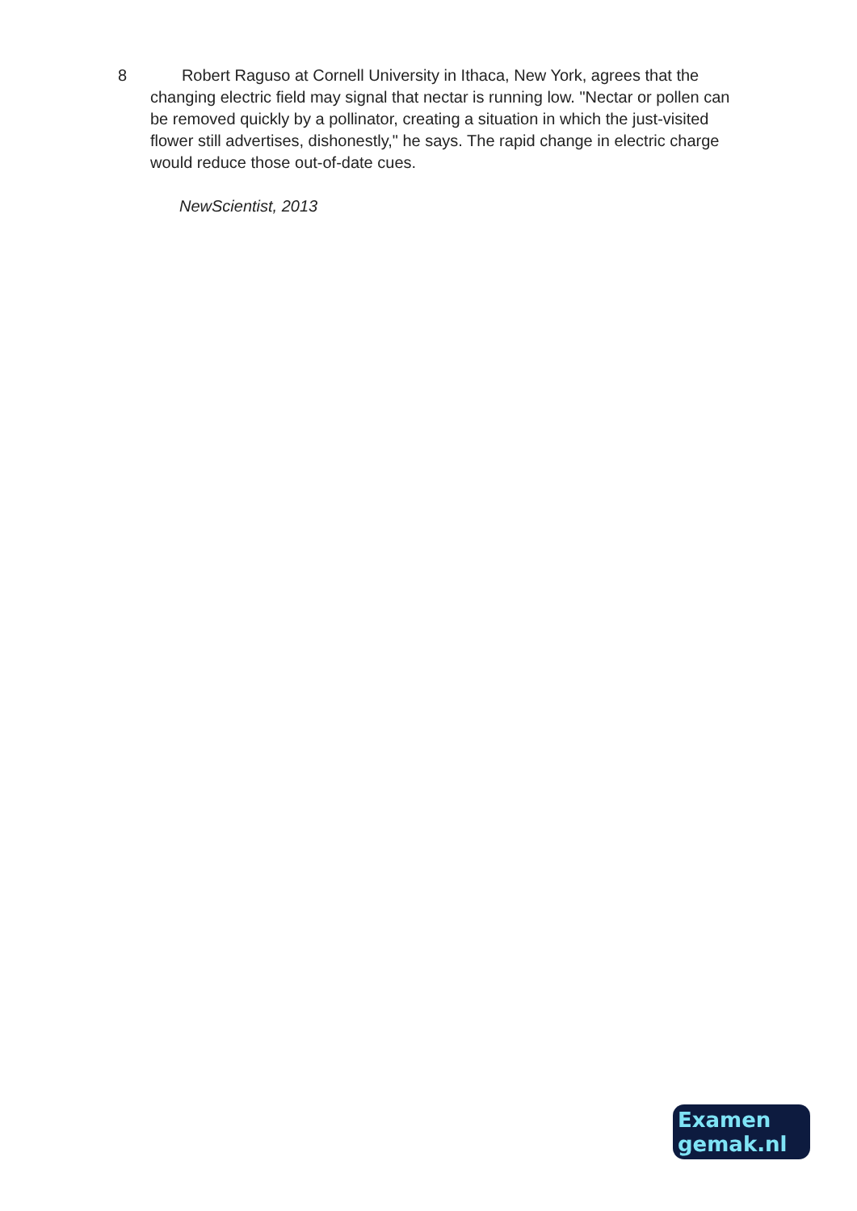8 Robert Raguso at Cornell University in Ithaca, New York, agrees that the changing electric field may signal that nectar is running low. "Nectar or pollen can be removed quickly by a pollinator, creating a situation in which the just-visited flower still advertises, dishonestly," he says. The rapid change in electric charge would reduce those out-of-date cues.
NewScientist, 2013
Examen
gemak.nl